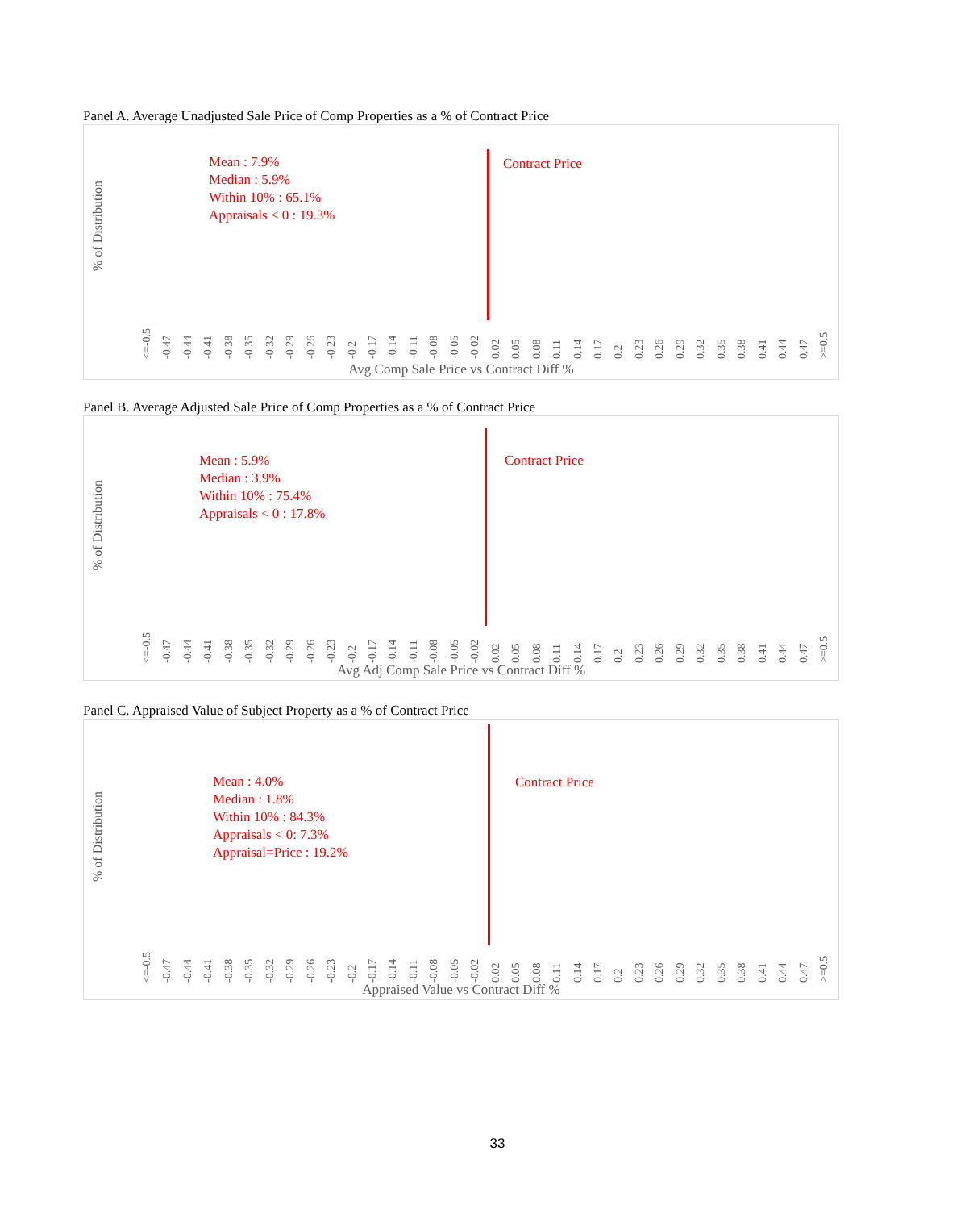Panel A. Average Unadjusted Sale Price of Comp Properties as a % of Contract Price
% of Distribution
Mean : 7.9%
Median : 5.9%
Within 10% : 65.1%
Appraisals < 0 : 19.3%
Contract Price
<=-0.5 -0.47 -0.44 -0.41 -0.38 -0.35 -0.32 -0.29 -0.26 -0.23 -0.2 -0.17 -0.14 -0.11 -0.08 -0.05 -0.02 0.02 0.05 0.08 0.11 0.14 0.17 0.2 0.23 0.26 0.29 0.32 0.35 0.38 0.41 0.44 0.47 >=0.5
Avg Comp Sale Price vs Contract Diff %
Panel B. Average Adjusted Sale Price of Comp Properties as a % of Contract Price
% of Distribution
Mean : 5.9%
Median : 3.9%
Within 10% : 75.4%
Appraisals < 0 : 17.8%
Contract Price
<=-0.5 -0.47 -0.44 -0.41 -0.38 -0.35 -0.32 -0.29 -0.26 -0.23 -0.2 -0.17 -0.14 -0.11 -0.08 -0.05 -0.02 0.02 0.05 0.08 0.11 0.14 0.17 0.2 0.23 0.26 0.29 0.32 0.35 0.38 0.41 0.44 0.47 >=0.5
Avg Adj Comp Sale Price vs Contract Diff %
Panel C. Appraised Value of Subject Property as a % of Contract Price
% of Distribution
Mean : 4.0%
Median : 1.8%
Within 10% : 84.3%
Appraisals < 0: 7.3%
Appraisal=Price : 19.2%
Contract Price
<=-0.5 -0.47 -0.44 -0.41 -0.38 -0.35 -0.32 -0.29 -0.26 -0.23 -0.2 -0.17 -0.14 -0.11 -0.08 -0.05 -0.02 0.02 0.05 0.08 0.11 0.14 0.17 0.2 0.23 0.26 0.29 0.32 0.35 0.38 0.41 0.44 0.47 >=0.5
Appraised Value vs Contract Diff %
33